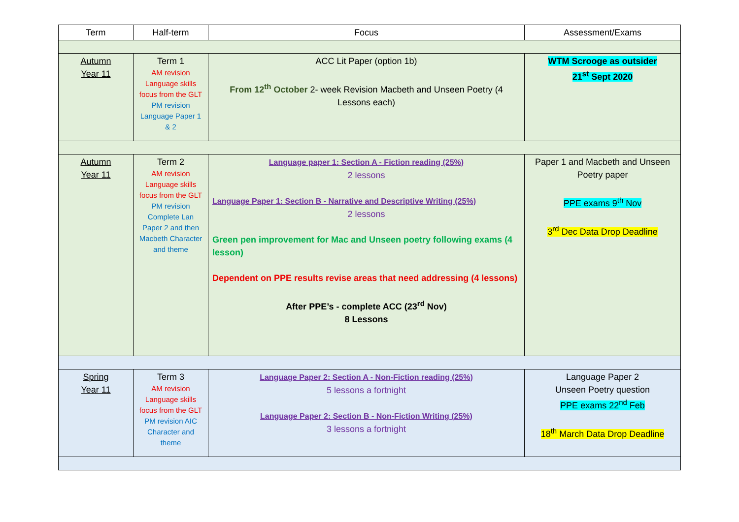| Term | Half-term | Focus | Assessment/Exams |
| --- | --- | --- | --- |
| Autumn Year 11 | Term 1 AM revision Language skills focus from the GLT PM revision Language Paper 1 & 2 | ACC Lit Paper (option 1b) From 12<sup>th</sup> October 2- week Revision Macbeth and Unseen Poetry (4 Lessons each) | WTM Scrooge as outsider 21<sup>st</sup> Sept 2020 |
| Autumn Year 11 | Term 2 AM revision Language skills focus from the GLT PM revision Complete Lan Paper 2 and then Macbeth Character and theme | Language paper 1: Section A - Fiction reading (25%) 2 lessons Language Paper 1: Section B - Narrative and Descriptive Writing (25%) 2 lessons Green pen improvement for Mac and Unseen poetry following exams (4 lesson) Dependent on PPE results revise areas that need addressing (4 lessons) After PPE’s - complete ACC (23<sup>rd</sup> Nov) 8 Lessons | Paper 1 and Macbeth and Unseen Poetry paper PPE exams 9<sup>th</sup> Nov 3<sup>rd</sup> Dec Data Drop Deadline |
| Spring Year 11 | Term 3 AM revision Language skills focus from the GLT PM revision AIC Character and theme | Language Paper 2: Section A - Non-Fiction reading (25%) 5 lessons a fortnight Language Paper 2: Section B - Non-Fiction Writing (25%) 3 lessons a fortnight | Language Paper 2 Unseen Poetry question PPE exams 22<sup>nd</sup> Feb 18<sup>th</sup> March Data Drop Deadline |